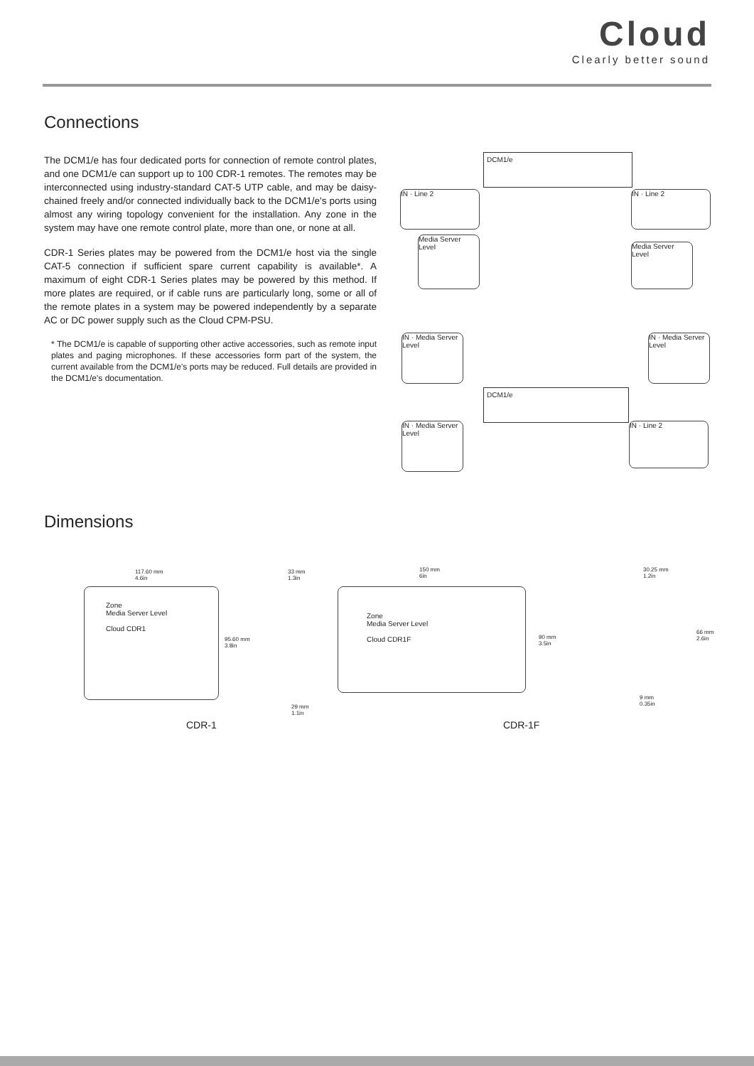Cloud
Clearly better sound
Connections
The DCM1/e has four dedicated ports for connection of remote control plates, and one DCM1/e can support up to 100 CDR-1 remotes. The remotes may be interconnected using industry-standard CAT-5 UTP cable, and may be daisy-chained freely and/or connected individually back to the DCM1/e's ports using almost any wiring topology convenient for the installation. Any zone in the system may have one remote control plate, more than one, or none at all.
CDR-1 Series plates may be powered from the DCM1/e host via the single CAT-5 connection if sufficient spare current capability is available*. A maximum of eight CDR-1 Series plates may be powered by this method. If more plates are required, or if cable runs are particularly long, some or all of the remote plates in a system may be powered independently by a separate AC or DC power supply such as the Cloud CPM-PSU.
* The DCM1/e is capable of supporting other active accessories, such as remote input plates and paging microphones. If these accessories form part of the system, the current available from the DCM1/e's ports may be reduced. Full details are provided in the DCM1/e's documentation.
DCM1/e
IN · Line 2 IN · Line 2
Media Server Level
Media Server Level
DCM1/e
IN · Media Server Level
IN · Media Server Level
IN · Media Server Level
IN · Line 2
Dimensions
Zone
Media Server Level
Cloud CDR1
117.60 mm
4.6in
95.60 mm
3.8in
33 mm
1.3in
29 mm
1.1in
150 mm
6in
Zone
Media Server Level
Cloud CDR1F
90 mm
3.5in
30.25 mm
1.2in
66 mm
2.6in
9 mm
0.35in
CDR-1 CDR-1F